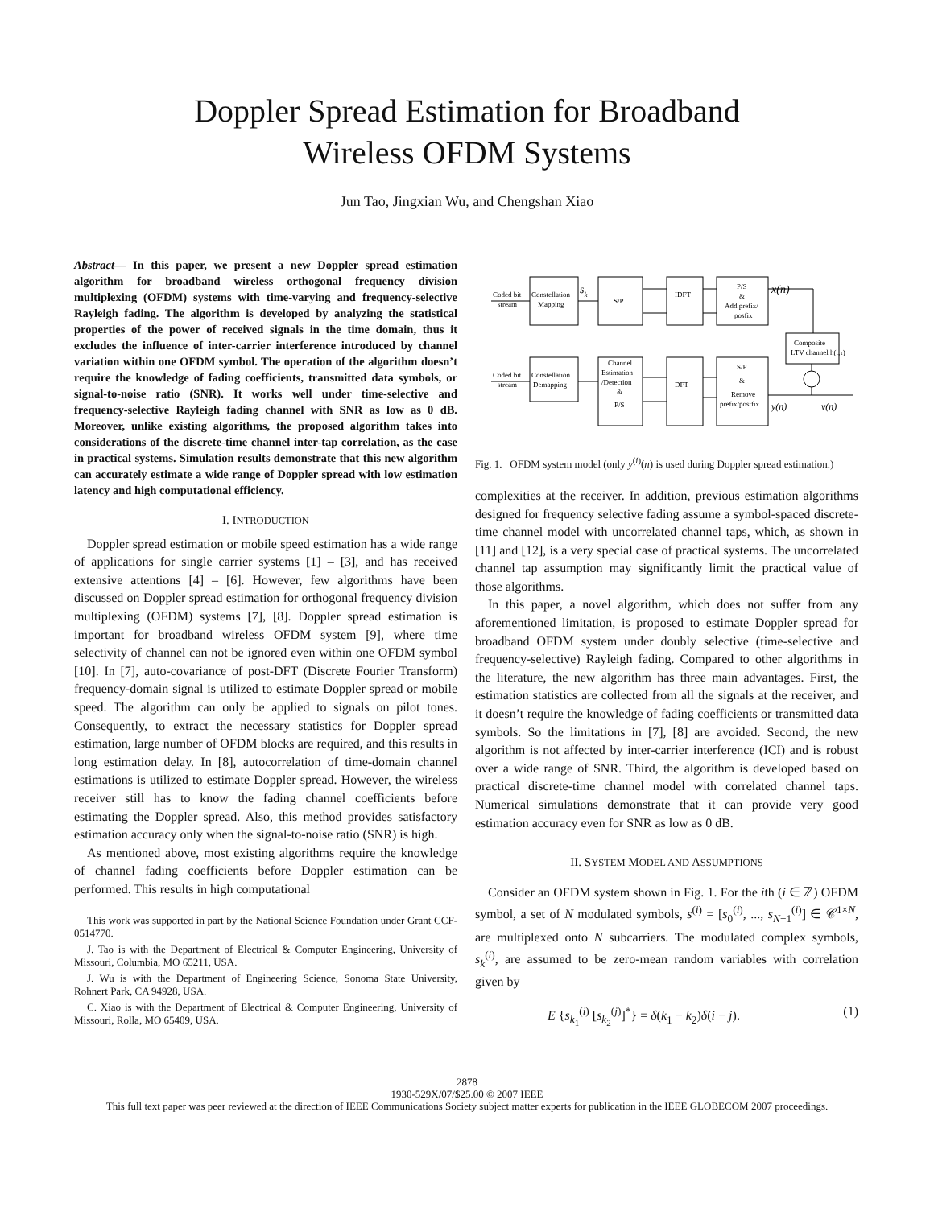Doppler Spread Estimation for Broadband
Wireless OFDM Systems
Jun Tao, Jingxian Wu, and Chengshan Xiao
Abstract— In this paper, we present a new Doppler spread estimation algorithm for broadband wireless orthogonal frequency division multiplexing (OFDM) systems with time-varying and frequency-selective Rayleigh fading. The algorithm is developed by analyzing the statistical properties of the power of received signals in the time domain, thus it excludes the influence of inter-carrier interference introduced by channel variation within one OFDM symbol. The operation of the algorithm doesn’t require the knowledge of fading coefficients, transmitted data symbols, or signal-to-noise ratio (SNR). It works well under time-selective and frequency-selective Rayleigh fading channel with SNR as low as 0 dB. Moreover, unlike existing algorithms, the proposed algorithm takes into considerations of the discrete-time channel inter-tap correlation, as the case in practical systems. Simulation results demonstrate that this new algorithm can accurately estimate a wide range of Doppler spread with low estimation latency and high computational efficiency.
I. INTRODUCTION
Doppler spread estimation or mobile speed estimation has a wide range of applications for single carrier systems [1] – [3], and has received extensive attentions [4] – [6]. However, few algorithms have been discussed on Doppler spread estimation for orthogonal frequency division multiplexing (OFDM) systems [7], [8]. Doppler spread estimation is important for broadband wireless OFDM system [9], where time selectivity of channel can not be ignored even within one OFDM symbol [10]. In [7], auto-covariance of post-DFT (Discrete Fourier Transform) frequency-domain signal is utilized to estimate Doppler spread or mobile speed. The algorithm can only be applied to signals on pilot tones. Consequently, to extract the necessary statistics for Doppler spread estimation, large number of OFDM blocks are required, and this results in long estimation delay. In [8], autocorrelation of time-domain channel estimations is utilized to estimate Doppler spread. However, the wireless receiver still has to know the fading channel coefficients before estimating the Doppler spread. Also, this method provides satisfactory estimation accuracy only when the signal-to-noise ratio (SNR) is high.
As mentioned above, most existing algorithms require the knowledge of channel fading coefficients before Doppler estimation can be performed. This results in high computational
This work was supported in part by the National Science Foundation under Grant CCF-0514770.
J. Tao is with the Department of Electrical & Computer Engineering, University of Missouri, Columbia, MO 65211, USA.
J. Wu is with the Department of Engineering Science, Sonoma State University, Rohnert Park, CA 94928, USA.
C. Xiao is with the Department of Electrical & Computer Engineering, University of Missouri, Rolla, MO 65409, USA.
Coded bit
stream
Constellation
Mapping
S/P
IDFT
P/S
&
Add prefix/
posfix
sk
x(n)
Composite
LTV channel h(t,τ)
Coded bit
stream
Constellation
Demapping
Channel
Estimation
/Detection
&
P/S
DFT
S/P
&
Remove
prefix/postfix
y(n)
v(n)
Fig. 1. OFDM system model (only y<sup>(i)</sup>(n) is used during Doppler spread estimation.)
complexities at the receiver. In addition, previous estimation algorithms designed for frequency selective fading assume a symbol-spaced discrete-time channel model with uncorrelated channel taps, which, as shown in [11] and [12], is a very special case of practical systems. The uncorrelated channel tap assumption may significantly limit the practical value of those algorithms.
In this paper, a novel algorithm, which does not suffer from any aforementioned limitation, is proposed to estimate Doppler spread for broadband OFDM system under doubly selective (time-selective and frequency-selective) Rayleigh fading. Compared to other algorithms in the literature, the new algorithm has three main advantages. First, the estimation statistics are collected from all the signals at the receiver, and it doesn’t require the knowledge of fading coefficients or transmitted data symbols. So the limitations in [7], [8] are avoided. Second, the new algorithm is not affected by inter-carrier interference (ICI) and is robust over a wide range of SNR. Third, the algorithm is developed based on practical discrete-time channel model with correlated channel taps. Numerical simulations demonstrate that it can provide very good estimation accuracy even for SNR as low as 0 dB.
II. SYSTEM MODEL AND ASSUMPTIONS
Consider an OFDM system shown in Fig. 1. For the ith (i ∈ ℤ) OFDM symbol, a set of N modulated symbols, s<sup>(i)</sup> = [s<sub>0</sub><sup>(i)</sup>, ..., s<sub>N−1</sub><sup>(i)</sup>] ∈ 𝒞<sup>1×N</sup>, are multiplexed onto N subcarriers. The modulated complex symbols, s<sub>k</sub><sup>(i)</sup>, are assumed to be zero-mean random variables with correlation given by
E {s<sub>k<sub>1</sub></sub><sup>(i)</sup> [s<sub>k<sub>2</sub></sub><sup>(j)</sup>]<sup>*</sup>} = δ(k<sub>1</sub> − k<sub>2</sub>)δ(i − j). (1)
2878
1930-529X/07/$25.00 © 2007 IEEE
This full text paper was peer reviewed at the direction of IEEE Communications Society subject matter experts for publication in the IEEE GLOBECOM 2007 proceedings.